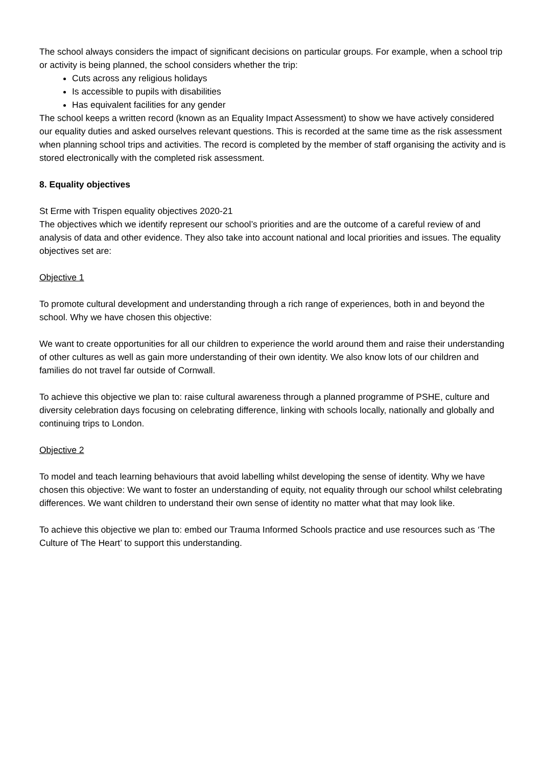The school always considers the impact of significant decisions on particular groups. For example, when a school trip or activity is being planned, the school considers whether the trip:
Cuts across any religious holidays
Is accessible to pupils with disabilities
Has equivalent facilities for any gender
The school keeps a written record (known as an Equality Impact Assessment) to show we have actively considered our equality duties and asked ourselves relevant questions. This is recorded at the same time as the risk assessment when planning school trips and activities. The record is completed by the member of staff organising the activity and is stored electronically with the completed risk assessment.
8. Equality objectives
St Erme with Trispen equality objectives 2020-21
The objectives which we identify represent our school’s priorities and are the outcome of a careful review of and analysis of data and other evidence. They also take into account national and local priorities and issues. The equality objectives set are:
Objective 1
To promote cultural development and understanding through a rich range of experiences, both in and beyond the school. Why we have chosen this objective:
We want to create opportunities for all our children to experience the world around them and raise their understanding of other cultures as well as gain more understanding of their own identity. We also know lots of our children and families do not travel far outside of Cornwall.
To achieve this objective we plan to: raise cultural awareness through a planned programme of PSHE, culture and diversity celebration days focusing on celebrating difference, linking with schools locally, nationally and globally and continuing trips to London.
Objective 2
To model and teach learning behaviours that avoid labelling whilst developing the sense of identity. Why we have chosen this objective: We want to foster an understanding of equity, not equality through our school whilst celebrating differences. We want children to understand their own sense of identity no matter what that may look like.
To achieve this objective we plan to: embed our Trauma Informed Schools practice and use resources such as ‘The Culture of The Heart’ to support this understanding.